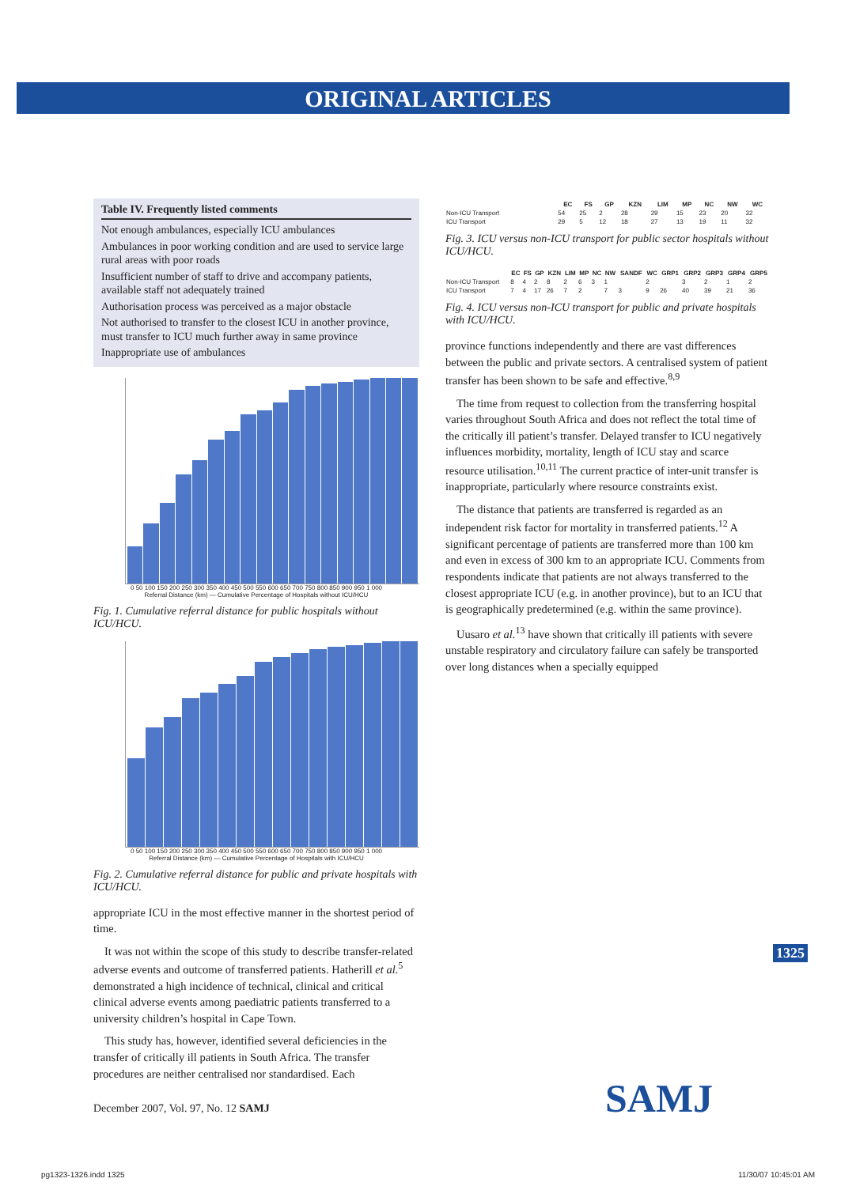ORIGINAL ARTICLES
Table IV. Frequently listed comments
Not enough ambulances, especially ICU ambulances
Ambulances in poor working condition and are used to service large rural areas with poor roads
Insufficient number of staff to drive and accompany patients, available staff not adequately trained
Authorisation process was perceived as a major obstacle
Not authorised to transfer to the closest ICU in another province, must transfer to ICU much further away in same province
Inappropriate use of ambulances
0 50 100 150 200 250 300 350 400 450 500 550 600 650 700 750 800 850 900 950 1 000
Referral Distance (km) — Cumulative Percentage of Hospitals without ICU/HCU
Fig. 1. Cumulative referral distance for public hospitals without ICU/HCU.
0 50 100 150 200 250 300 350 400 450 500 550 600 650 700 750 800 850 900 950 1 000
Referral Distance (km) — Cumulative Percentage of Hospitals with ICU/HCU
Fig. 2. Cumulative referral distance for public and private hospitals with ICU/HCU.
appropriate ICU in the most effective manner in the shortest period of time.
It was not within the scope of this study to describe transfer-related adverse events and outcome of transferred patients. Hatherill et al.<sup>5</sup> demonstrated a high incidence of technical, clinical and critical clinical adverse events among paediatric patients transferred to a university children’s hospital in Cape Town.
This study has, however, identified several deficiencies in the transfer of critically ill patients in South Africa. The transfer procedures are neither centralised nor standardised. Each
| | EC | FS | GP | KZN | LIM | MP | NC | NW | WC |
| --- | --- | --- | --- | --- | --- | --- | --- | --- | --- |
| Non-ICU Transport | 54 | 25 | 2 | 28 | 29 | 15 | 23 | 20 | 32 |
| ICU Transport | 29 | 5 | 12 | 18 | 27 | 13 | 19 | 11 | 32 |
Fig. 3. ICU versus non-ICU transport for public sector hospitals without ICU/HCU.
| | EC | FS | GP | KZN | LIM | MP | NC | NW | SANDF | WC | GRP1 | GRP2 | GRP3 | GRP4 | GRP5 |
| --- | --- | --- | --- | --- | --- | --- | --- | --- | --- | --- | --- | --- | --- | --- | --- |
| Non-ICU Transport | 8 | 4 | 2 | 8 | 2 | 6 | 3 | 1 | | 2 | | 3 | 2 | 1 | 2 |
| ICU Transport | 7 | 4 | 17 | 26 | 7 | 2 | | 7 | 3 | 9 | 26 | 40 | 39 | 21 | 36 |
Fig. 4. ICU versus non-ICU transport for public and private hospitals with ICU/HCU.
province functions independently and there are vast differences between the public and private sectors. A centralised system of patient transfer has been shown to be safe and effective.<sup>8,9</sup>
The time from request to collection from the transferring hospital varies throughout South Africa and does not reflect the total time of the critically ill patient’s transfer. Delayed transfer to ICU negatively influences morbidity, mortality, length of ICU stay and scarce resource utilisation.<sup>10,11</sup> The current practice of inter-unit transfer is inappropriate, particularly where resource constraints exist.
The distance that patients are transferred is regarded as an independent risk factor for mortality in transferred patients.<sup>12</sup> A significant percentage of patients are transferred more than 100 km and even in excess of 300 km to an appropriate ICU. Comments from respondents indicate that patients are not always transferred to the closest appropriate ICU (e.g. in another province), but to an ICU that is geographically predetermined (e.g. within the same province).
Uusaro et al.<sup>13</sup> have shown that critically ill patients with severe unstable respiratory and circulatory failure can safely be transported over long distances when a specially equipped
1325
December 2007, Vol. 97, No. 12 SAMJ
SAMJ
pg1323-1326.indd 1325 11/30/07 10:45:01 AM